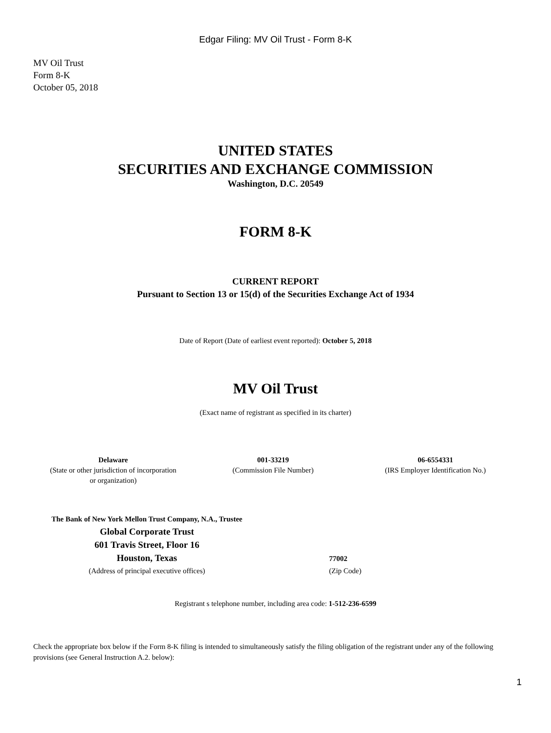Edgar Filing: MV Oil Trust - Form 8-K
MV Oil Trust
Form 8-K
October 05, 2018
UNITED STATES
SECURITIES AND EXCHANGE COMMISSION
Washington, D.C. 20549
FORM 8-K
CURRENT REPORT
Pursuant to Section 13 or 15(d) of the Securities Exchange Act of 1934
Date of Report (Date of earliest event reported): October 5, 2018
MV Oil Trust
(Exact name of registrant as specified in its charter)
| Delaware (State or other jurisdiction of incorporation or organization) | 001-33219 (Commission File Number) | 06-6554331 (IRS Employer Identification No.) |
| The Bank of New York Mellon Trust Company, N.A., Trustee Global Corporate Trust 601 Travis Street, Floor 16 Houston, Texas (Address of principal executive offices) | 77002 (Zip Code) |
Registrant s telephone number, including area code: 1-512-236-6599
Check the appropriate box below if the Form 8-K filing is intended to simultaneously satisfy the filing obligation of the registrant under any of the following provisions (see General Instruction A.2. below):
1